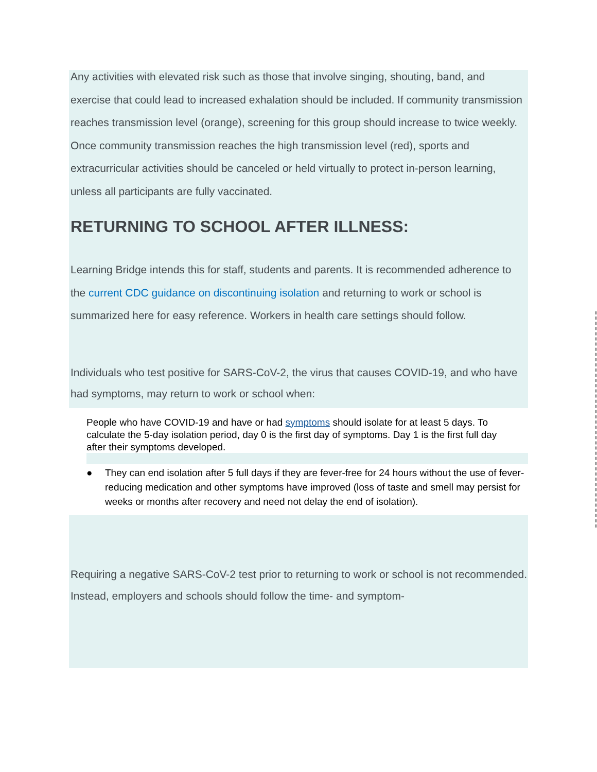Any activities with elevated risk such as those that involve singing, shouting, band, and exercise that could lead to increased exhalation should be included. If community transmission reaches transmission level (orange), screening for this group should increase to twice weekly. Once community transmission reaches the high transmission level (red), sports and extracurricular activities should be canceled or held virtually to protect in-person learning, unless all participants are fully vaccinated.
RETURNING TO SCHOOL AFTER ILLNESS:
Learning Bridge intends this for staff, students and parents. It is recommended adherence to the current CDC guidance on discontinuing isolation and returning to work or school is summarized here for easy reference. Workers in health care settings should follow.
Individuals who test positive for SARS-CoV-2, the virus that causes COVID-19, and who have had symptoms, may return to work or school when:
People who have COVID-19 and have or had symptoms should isolate for at least 5 days. To calculate the 5-day isolation period, day 0 is the first day of symptoms. Day 1 is the first full day after their symptoms developed.
● They can end isolation after 5 full days if they are fever-free for 24 hours without the use of fever-reducing medication and other symptoms have improved (loss of taste and smell may persist for weeks or months after recovery and need not delay the end of isolation).
Requiring a negative SARS-CoV-2 test prior to returning to work or school is not recommended. Instead, employers and schools should follow the time- and symptom-